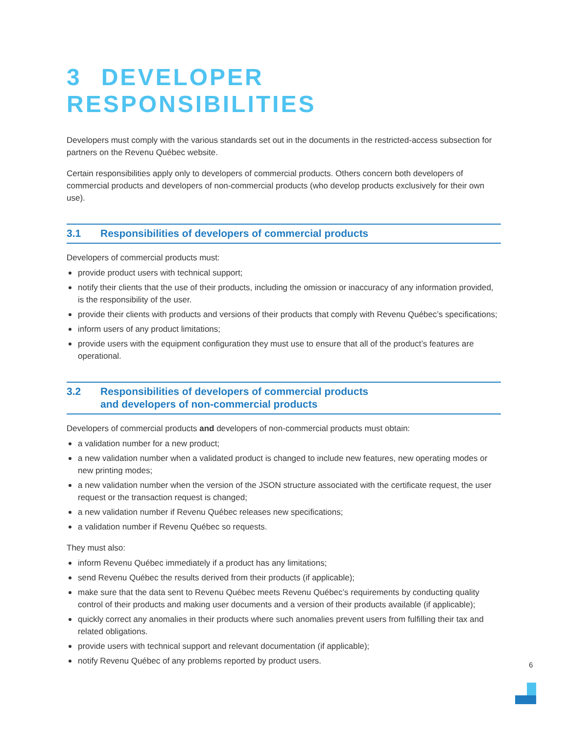3 DEVELOPER RESPONSIBILITIES
Developers must comply with the various standards set out in the documents in the restricted-access subsection for partners on the Revenu Québec website.
Certain responsibilities apply only to developers of commercial products. Others concern both developers of commercial products and developers of non-commercial products (who develop products exclusively for their own use).
3.1 Responsibilities of developers of commercial products
Developers of commercial products must:
provide product users with technical support;
notify their clients that the use of their products, including the omission or inaccuracy of any information provided, is the responsibility of the user.
provide their clients with products and versions of their products that comply with Revenu Québec’s specifications;
inform users of any product limitations;
provide users with the equipment configuration they must use to ensure that all of the product’s features are operational.
3.2 Responsibilities of developers of commercial products
and developers of non-commercial products
Developers of commercial products and developers of non-commercial products must obtain:
a validation number for a new product;
a new validation number when a validated product is changed to include new features, new operating modes or new printing modes;
a new validation number when the version of the JSON structure associated with the certificate request, the user request or the transaction request is changed;
a new validation number if Revenu Québec releases new specifications;
a validation number if Revenu Québec so requests.
They must also:
inform Revenu Québec immediately if a product has any limitations;
send Revenu Québec the results derived from their products (if applicable);
make sure that the data sent to Revenu Québec meets Revenu Québec’s requirements by conducting quality control of their products and making user documents and a version of their products available (if applicable);
quickly correct any anomalies in their products where such anomalies prevent users from fulfilling their tax and related obligations.
provide users with technical support and relevant documentation (if applicable);
notify Revenu Québec of any problems reported by product users.
6